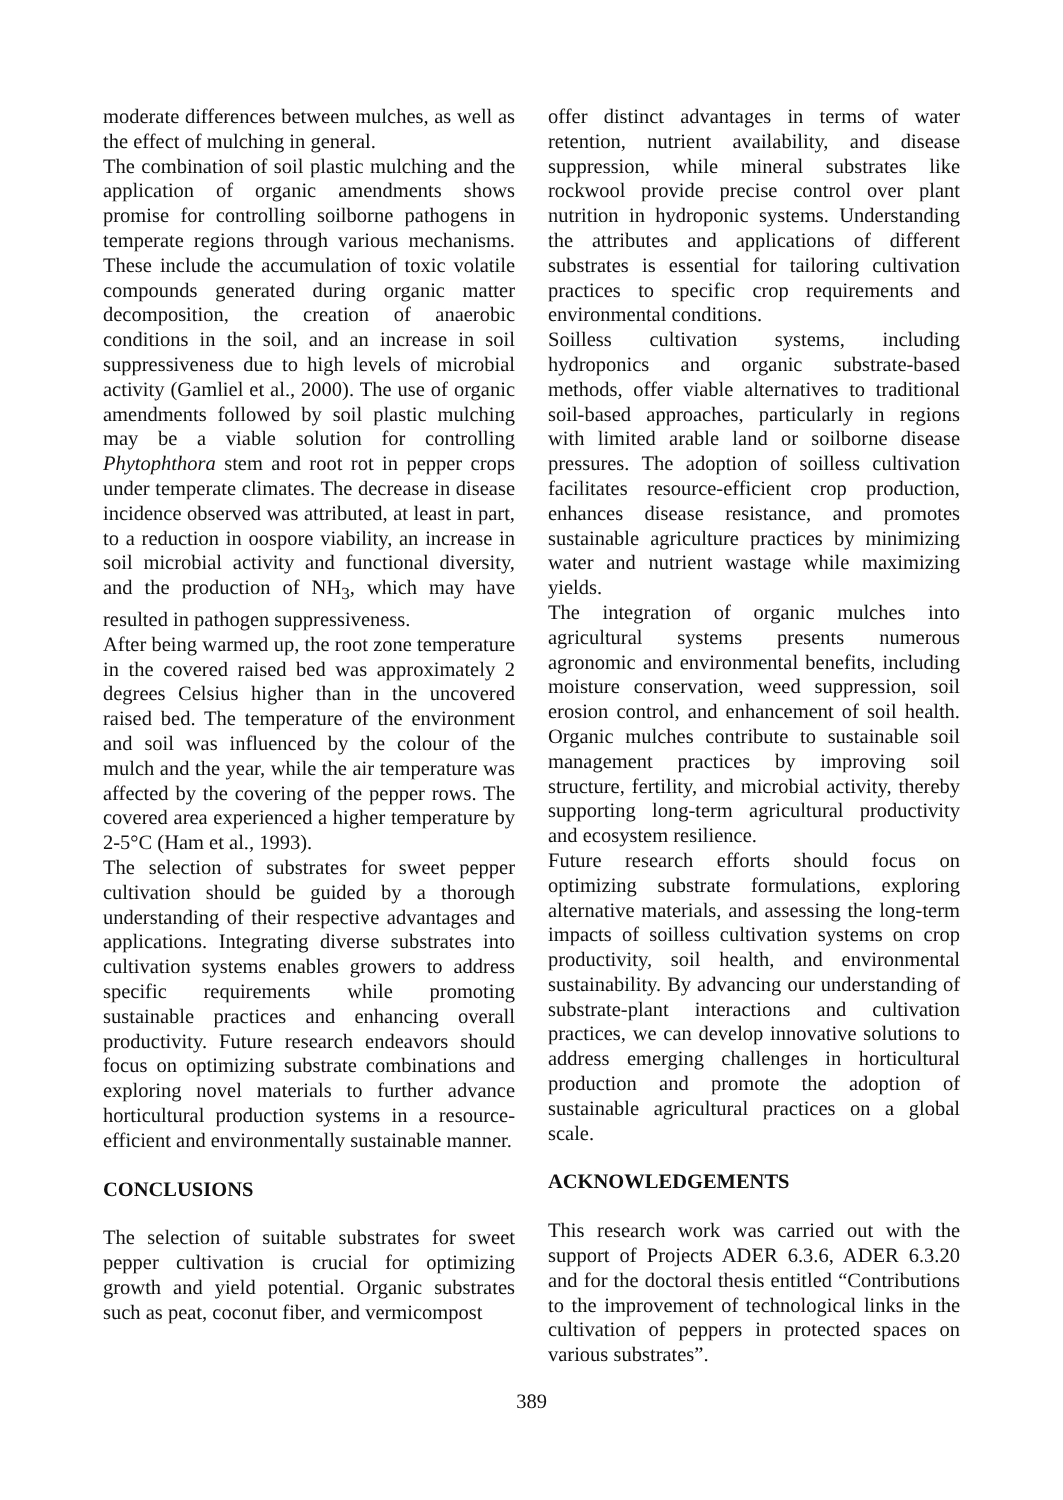moderate differences between mulches, as well as the effect of mulching in general.
The combination of soil plastic mulching and the application of organic amendments shows promise for controlling soilborne pathogens in temperate regions through various mechanisms. These include the accumulation of toxic volatile compounds generated during organic matter decomposition, the creation of anaerobic conditions in the soil, and an increase in soil suppressiveness due to high levels of microbial activity (Gamliel et al., 2000). The use of organic amendments followed by soil plastic mulching may be a viable solution for controlling Phytophthora stem and root rot in pepper crops under temperate climates. The decrease in disease incidence observed was attributed, at least in part, to a reduction in oospore viability, an increase in soil microbial activity and functional diversity, and the production of NH<sub>3</sub>, which may have resulted in pathogen suppressiveness.
After being warmed up, the root zone temperature in the covered raised bed was approximately 2 degrees Celsius higher than in the uncovered raised bed. The temperature of the environment and soil was influenced by the colour of the mulch and the year, while the air temperature was affected by the covering of the pepper rows. The covered area experienced a higher temperature by 2-5°C (Ham et al., 1993).
The selection of substrates for sweet pepper cultivation should be guided by a thorough understanding of their respective advantages and applications. Integrating diverse substrates into cultivation systems enables growers to address specific requirements while promoting sustainable practices and enhancing overall productivity. Future research endeavors should focus on optimizing substrate combinations and exploring novel materials to further advance horticultural production systems in a resource-efficient and environmentally sustainable manner.
CONCLUSIONS
The selection of suitable substrates for sweet pepper cultivation is crucial for optimizing growth and yield potential. Organic substrates such as peat, coconut fiber, and vermicompost
offer distinct advantages in terms of water retention, nutrient availability, and disease suppression, while mineral substrates like rockwool provide precise control over plant nutrition in hydroponic systems. Understanding the attributes and applications of different substrates is essential for tailoring cultivation practices to specific crop requirements and environmental conditions.
Soilless cultivation systems, including hydroponics and organic substrate-based methods, offer viable alternatives to traditional soil-based approaches, particularly in regions with limited arable land or soilborne disease pressures. The adoption of soilless cultivation facilitates resource-efficient crop production, enhances disease resistance, and promotes sustainable agriculture practices by minimizing water and nutrient wastage while maximizing yields.
The integration of organic mulches into agricultural systems presents numerous agronomic and environmental benefits, including moisture conservation, weed suppression, soil erosion control, and enhancement of soil health. Organic mulches contribute to sustainable soil management practices by improving soil structure, fertility, and microbial activity, thereby supporting long-term agricultural productivity and ecosystem resilience.
Future research efforts should focus on optimizing substrate formulations, exploring alternative materials, and assessing the long-term impacts of soilless cultivation systems on crop productivity, soil health, and environmental sustainability. By advancing our understanding of substrate-plant interactions and cultivation practices, we can develop innovative solutions to address emerging challenges in horticultural production and promote the adoption of sustainable agricultural practices on a global scale.
ACKNOWLEDGEMENTS
This research work was carried out with the support of Projects ADER 6.3.6, ADER 6.3.20 and for the doctoral thesis entitled “Contributions to the improvement of technological links in the cultivation of peppers in protected spaces on various substrates”.
389